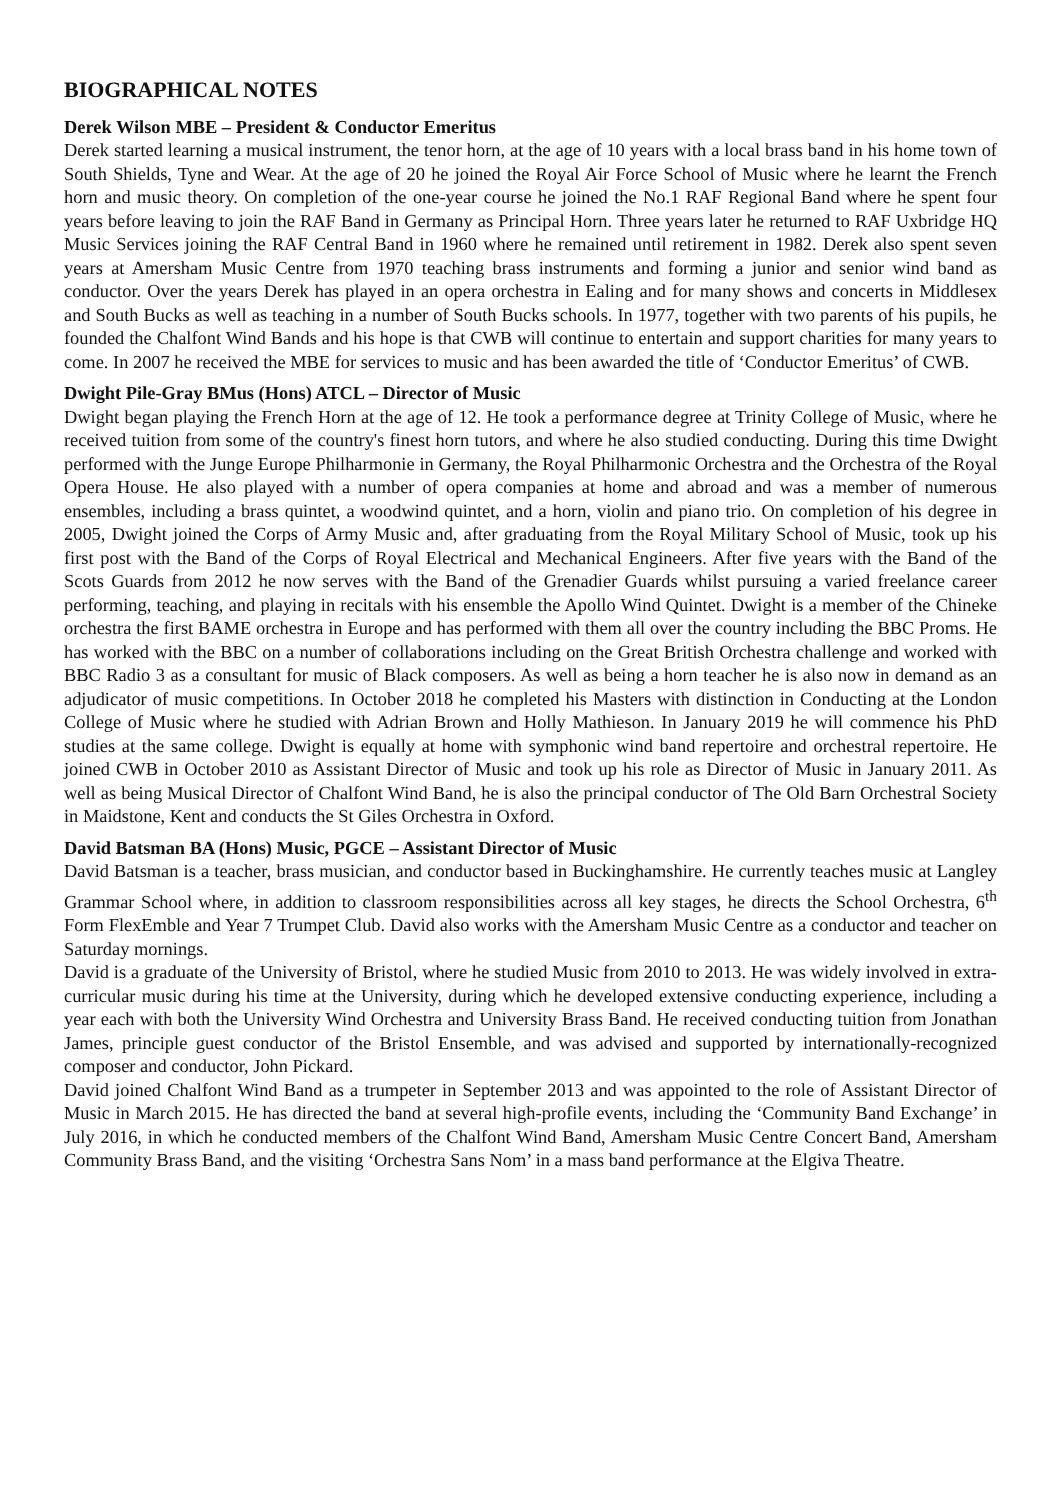BIOGRAPHICAL NOTES
Derek Wilson MBE – President & Conductor Emeritus
Derek started learning a musical instrument, the tenor horn, at the age of 10 years with a local brass band in his home town of South Shields, Tyne and Wear. At the age of 20 he joined the Royal Air Force School of Music where he learnt the French horn and music theory. On completion of the one-year course he joined the No.1 RAF Regional Band where he spent four years before leaving to join the RAF Band in Germany as Principal Horn. Three years later he returned to RAF Uxbridge HQ Music Services joining the RAF Central Band in 1960 where he remained until retirement in 1982. Derek also spent seven years at Amersham Music Centre from 1970 teaching brass instruments and forming a junior and senior wind band as conductor. Over the years Derek has played in an opera orchestra in Ealing and for many shows and concerts in Middlesex and South Bucks as well as teaching in a number of South Bucks schools. In 1977, together with two parents of his pupils, he founded the Chalfont Wind Bands and his hope is that CWB will continue to entertain and support charities for many years to come. In 2007 he received the MBE for services to music and has been awarded the title of ‘Conductor Emeritus’ of CWB.
Dwight Pile-Gray BMus (Hons) ATCL – Director of Music
Dwight began playing the French Horn at the age of 12. He took a performance degree at Trinity College of Music, where he received tuition from some of the country's finest horn tutors, and where he also studied conducting. During this time Dwight performed with the Junge Europe Philharmonie in Germany, the Royal Philharmonic Orchestra and the Orchestra of the Royal Opera House. He also played with a number of opera companies at home and abroad and was a member of numerous ensembles, including a brass quintet, a woodwind quintet, and a horn, violin and piano trio. On completion of his degree in 2005, Dwight joined the Corps of Army Music and, after graduating from the Royal Military School of Music, took up his first post with the Band of the Corps of Royal Electrical and Mechanical Engineers. After five years with the Band of the Scots Guards from 2012 he now serves with the Band of the Grenadier Guards whilst pursuing a varied freelance career performing, teaching, and playing in recitals with his ensemble the Apollo Wind Quintet. Dwight is a member of the Chineke orchestra the first BAME orchestra in Europe and has performed with them all over the country including the BBC Proms. He has worked with the BBC on a number of collaborations including on the Great British Orchestra challenge and worked with BBC Radio 3 as a consultant for music of Black composers. As well as being a horn teacher he is also now in demand as an adjudicator of music competitions. In October 2018 he completed his Masters with distinction in Conducting at the London College of Music where he studied with Adrian Brown and Holly Mathieson. In January 2019 he will commence his PhD studies at the same college. Dwight is equally at home with symphonic wind band repertoire and orchestral repertoire. He joined CWB in October 2010 as Assistant Director of Music and took up his role as Director of Music in January 2011. As well as being Musical Director of Chalfont Wind Band, he is also the principal conductor of The Old Barn Orchestral Society in Maidstone, Kent and conducts the St Giles Orchestra in Oxford.
David Batsman BA (Hons) Music, PGCE – Assistant Director of Music
David Batsman is a teacher, brass musician, and conductor based in Buckinghamshire. He currently teaches music at Langley Grammar School where, in addition to classroom responsibilities across all key stages, he directs the School Orchestra, 6<sup>th</sup> Form FlexEmble and Year 7 Trumpet Club. David also works with the Amersham Music Centre as a conductor and teacher on Saturday mornings.
David is a graduate of the University of Bristol, where he studied Music from 2010 to 2013. He was widely involved in extra-curricular music during his time at the University, during which he developed extensive conducting experience, including a year each with both the University Wind Orchestra and University Brass Band. He received conducting tuition from Jonathan James, principle guest conductor of the Bristol Ensemble, and was advised and supported by internationally-recognized composer and conductor, John Pickard.
David joined Chalfont Wind Band as a trumpeter in September 2013 and was appointed to the role of Assistant Director of Music in March 2015. He has directed the band at several high-profile events, including the ‘Community Band Exchange’ in July 2016, in which he conducted members of the Chalfont Wind Band, Amersham Music Centre Concert Band, Amersham Community Brass Band, and the visiting ‘Orchestra Sans Nom’ in a mass band performance at the Elgiva Theatre.